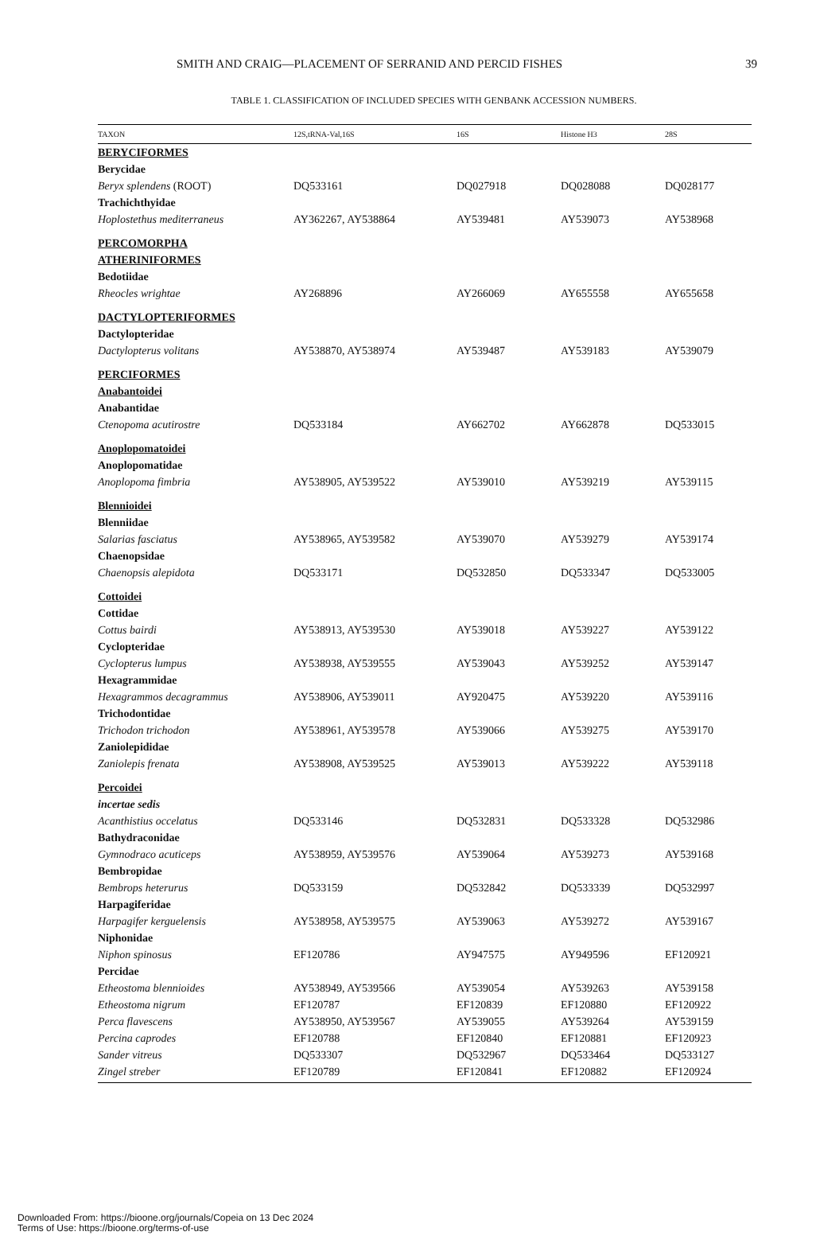SMITH AND CRAIG—PLACEMENT OF SERRANID AND PERCID FISHES 39
TABLE 1. CLASSIFICATION OF INCLUDED SPECIES WITH GENBANK ACCESSION NUMBERS.
| TAXON | 12S,tRNA-Val,16S | 16S | Histone H3 | 28S |
| --- | --- | --- | --- | --- |
| BERYCIFORMES | | | | |
| Berycidae | | | | |
| Beryx splendens (ROOT) | DQ533161 | DQ027918 | DQ028088 | DQ028177 |
| Trachichthyidae | | | | |
| Hoplostethus mediterraneus | AY362267, AY538864 | AY539481 | AY539073 | AY538968 |
| PERCOMORPHA | | | | |
| ATHERINIFORMES | | | | |
| Bedotiidae | | | | |
| Rheocles wrightae | AY268896 | AY266069 | AY655558 | AY655658 |
| DACTYLOPTERIFORMES | | | | |
| Dactylopteridae | | | | |
| Dactylopterus volitans | AY538870, AY538974 | AY539487 | AY539183 | AY539079 |
| PERCIFORMES | | | | |
| Anabantoidei | | | | |
| Anabantidae | | | | |
| Ctenopoma acutirostre | DQ533184 | AY662702 | AY662878 | DQ533015 |
| Anoplopomatoidei | | | | |
| Anoplopomatidae | | | | |
| Anoplopoma fimbria | AY538905, AY539522 | AY539010 | AY539219 | AY539115 |
| Blennioidei | | | | |
| Blenniidae | | | | |
| Salarias fasciatus | AY538965, AY539582 | AY539070 | AY539279 | AY539174 |
| Chaenopsidae | | | | |
| Chaenopsis alepidota | DQ533171 | DQ532850 | DQ533347 | DQ533005 |
| Cottoidei | | | | |
| Cottidae | | | | |
| Cottus bairdi | AY538913, AY539530 | AY539018 | AY539227 | AY539122 |
| Cyclopteridae | | | | |
| Cyclopterus lumpus | AY538938, AY539555 | AY539043 | AY539252 | AY539147 |
| Hexagrammidae | | | | |
| Hexagrammos decagrammus | AY538906, AY539011 | AY920475 | AY539220 | AY539116 |
| Trichodontidae | | | | |
| Trichodon trichodon | AY538961, AY539578 | AY539066 | AY539275 | AY539170 |
| Zaniolepididae | | | | |
| Zaniolepis frenata | AY538908, AY539525 | AY539013 | AY539222 | AY539118 |
| Percoidei | | | | |
| incertae sedis | | | | |
| Acanthistius occelatus | DQ533146 | DQ532831 | DQ533328 | DQ532986 |
| Bathydraconidae | | | | |
| Gymnodraco acuticeps | AY538959, AY539576 | AY539064 | AY539273 | AY539168 |
| Bembropidae | | | | |
| Bembrops heterurus | DQ533159 | DQ532842 | DQ533339 | DQ532997 |
| Harpagiferidae | | | | |
| Harpagifer kerguelensis | AY538958, AY539575 | AY539063 | AY539272 | AY539167 |
| Niphonidae | | | | |
| Niphon spinosus | EF120786 | AY947575 | AY949596 | EF120921 |
| Percidae | | | | |
| Etheostoma blennioides | AY538949, AY539566 | AY539054 | AY539263 | AY539158 |
| Etheostoma nigrum | EF120787 | EF120839 | EF120880 | EF120922 |
| Perca flavescens | AY538950, AY539567 | AY539055 | AY539264 | AY539159 |
| Percina caprodes | EF120788 | EF120840 | EF120881 | EF120923 |
| Sander vitreus | DQ533307 | DQ532967 | DQ533464 | DQ533127 |
| Zingel streber | EF120789 | EF120841 | EF120882 | EF120924 |
Downloaded From: https://bioone.org/journals/Copeia on 13 Dec 2024
Terms of Use: https://bioone.org/terms-of-use